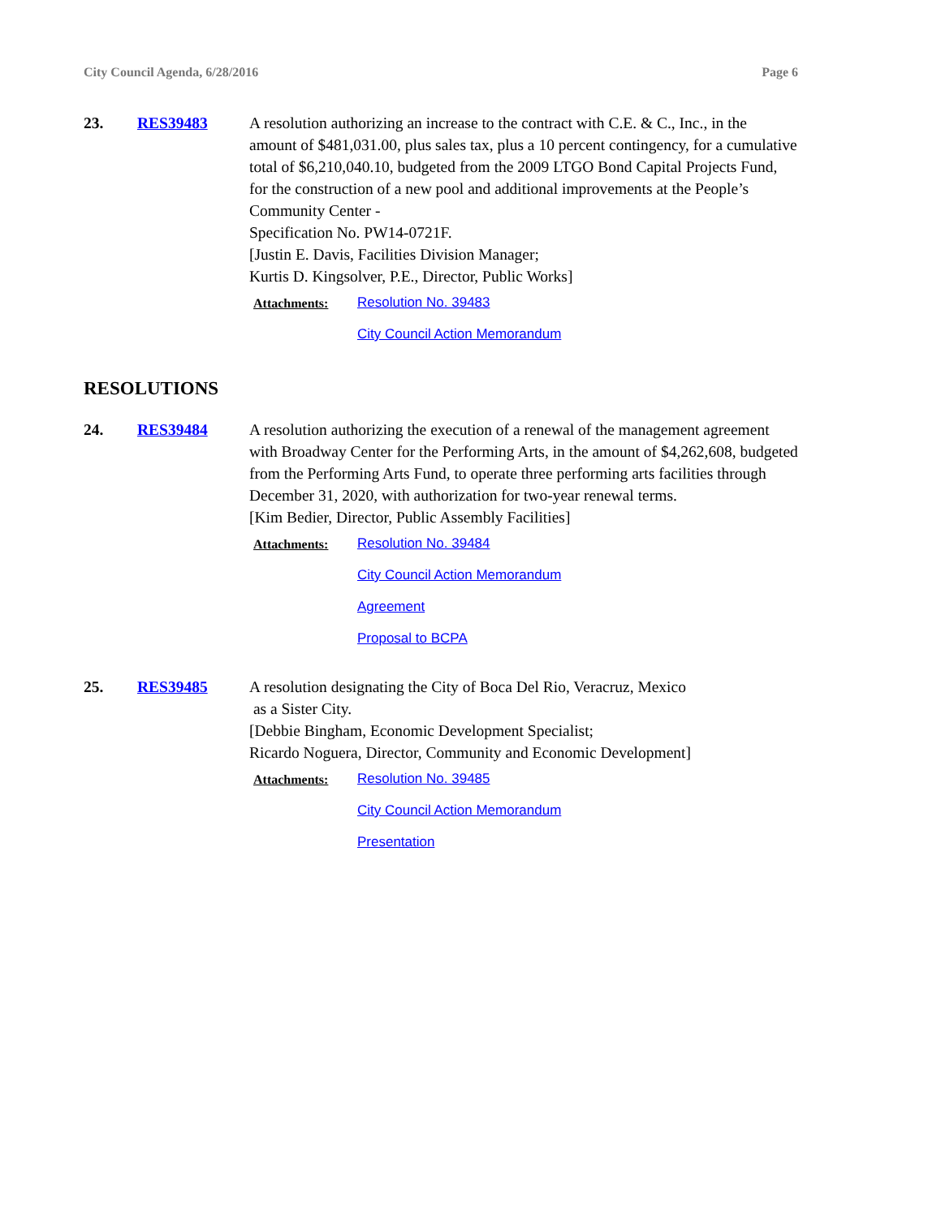City Council Agenda, 6/28/2016 Page 6
23. RES39483 A resolution authorizing an increase to the contract with C.E. & C., Inc., in the amount of $481,031.00, plus sales tax, plus a 10 percent contingency, for a cumulative total of $6,210,040.10, budgeted from the 2009 LTGO Bond Capital Projects Fund, for the construction of a new pool and additional improvements at the People’s Community Center -
Specification No. PW14-0721F.
[Justin E. Davis, Facilities Division Manager;
Kurtis D. Kingsolver, P.E., Director, Public Works]
Attachments:
Resolution No. 39483
City Council Action Memorandum
RESOLUTIONS
24. RES39484 A resolution authorizing the execution of a renewal of the management agreement with Broadway Center for the Performing Arts, in the amount of $4,262,608, budgeted from the Performing Arts Fund, to operate three performing arts facilities through December 31, 2020, with authorization for two-year renewal terms.
[Kim Bedier, Director, Public Assembly Facilities]
Attachments:
Resolution No. 39484
City Council Action Memorandum
Agreement
Proposal to BCPA
25. RES39485 A resolution designating the City of Boca Del Rio, Veracruz, Mexico
as a Sister City.
[Debbie Bingham, Economic Development Specialist;
Ricardo Noguera, Director, Community and Economic Development]
Attachments:
Resolution No. 39485
City Council Action Memorandum
Presentation